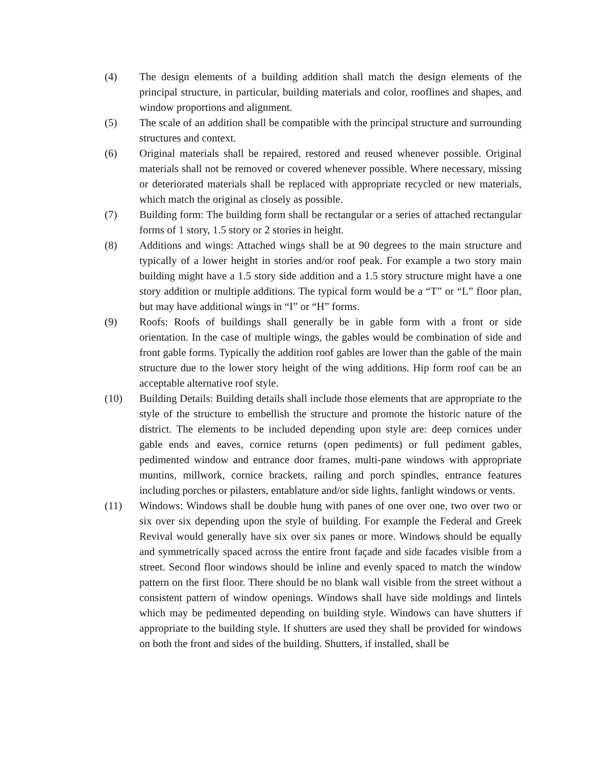(4) The design elements of a building addition shall match the design elements of the principal structure, in particular, building materials and color, rooflines and shapes, and window proportions and alignment.
(5) The scale of an addition shall be compatible with the principal structure and surrounding structures and context.
(6) Original materials shall be repaired, restored and reused whenever possible. Original materials shall not be removed or covered whenever possible. Where necessary, missing or deteriorated materials shall be replaced with appropriate recycled or new materials, which match the original as closely as possible.
(7) Building form: The building form shall be rectangular or a series of attached rectangular forms of 1 story, 1.5 story or 2 stories in height.
(8) Additions and wings: Attached wings shall be at 90 degrees to the main structure and typically of a lower height in stories and/or roof peak. For example a two story main building might have a 1.5 story side addition and a 1.5 story structure might have a one story addition or multiple additions. The typical form would be a “T” or “L” floor plan, but may have additional wings in “I” or “H” forms.
(9) Roofs: Roofs of buildings shall generally be in gable form with a front or side orientation. In the case of multiple wings, the gables would be combination of side and front gable forms. Typically the addition roof gables are lower than the gable of the main structure due to the lower story height of the wing additions. Hip form roof can be an acceptable alternative roof style.
(10) Building Details: Building details shall include those elements that are appropriate to the style of the structure to embellish the structure and promote the historic nature of the district. The elements to be included depending upon style are: deep cornices under gable ends and eaves, cornice returns (open pediments) or full pediment gables, pedimented window and entrance door frames, multi-pane windows with appropriate muntins, millwork, cornice brackets, railing and porch spindles, entrance features including porches or pilasters, entablature and/or side lights, fanlight windows or vents.
(11) Windows: Windows shall be double hung with panes of one over one, two over two or six over six depending upon the style of building. For example the Federal and Greek Revival would generally have six over six panes or more. Windows should be equally and symmetrically spaced across the entire front façade and side facades visible from a street. Second floor windows should be inline and evenly spaced to match the window pattern on the first floor. There should be no blank wall visible from the street without a consistent pattern of window openings. Windows shall have side moldings and lintels which may be pedimented depending on building style. Windows can have shutters if appropriate to the building style. If shutters are used they shall be provided for windows on both the front and sides of the building. Shutters, if installed, shall be